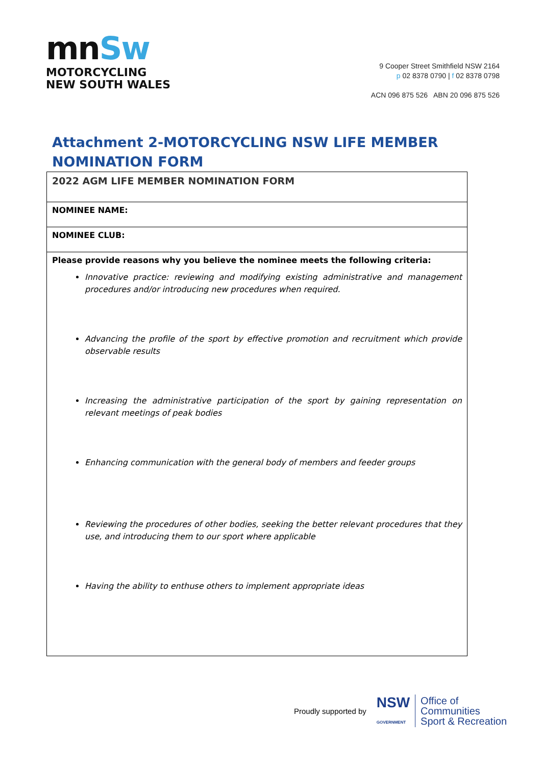mnSw
MOTORCYCLING
NEW SOUTH WALES
9 Cooper Street Smithfield NSW 2164
p 02 8378 0790 | f 02 8378 0798
ACN 096 875 526 ABN 20 096 875 526
Attachment 2-MOTORCYCLING NSW LIFE MEMBER NOMINATION FORM
| 2022 AGM LIFE MEMBER NOMINATION FORM |
| NOMINEE NAME: |
| NOMINEE CLUB: |
| Please provide reasons why you believe the nominee meets the following criteria: Innovative practice: reviewing and modifying existing administrative and management procedures and/or introducing new procedures when required. Advancing the profile of the sport by effective promotion and recruitment which provide observable results Increasing the administrative participation of the sport by gaining representation on relevant meetings of peak bodies Enhancing communication with the general body of members and feeder groups Reviewing the procedures of other bodies, seeking the better relevant procedures that they use, and introducing them to our sport where applicable Having the ability to enthuse others to implement appropriate ideas |
Proudly supported by NSW
GOVERNMENT Office of
Communities
Sport & Recreation